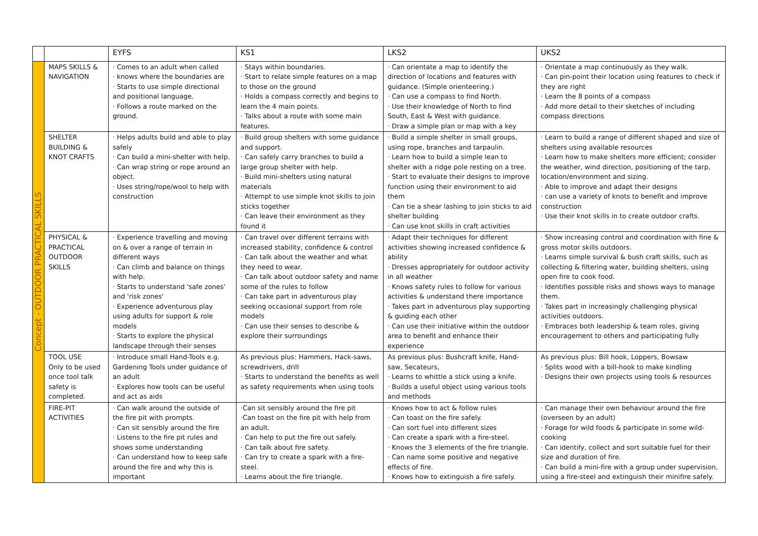| | | EYFS | KS1 | LKS2 | UKS2 |
| --- | --- | --- | --- | --- | --- |
| Concept - OUTDOOR PRACTICAL SKILLS | MAPS SKILLS & NAVIGATION | · Comes to an adult when called · knows where the boundaries are · Starts to use simple directional and positional language. · Follows a route marked on the ground. | · Stays within boundaries. · Start to relate simple features on a map to those on the ground · Holds a compass correctly and begins to learn the 4 main points. · Talks about a route with some main features. | · Can orientate a map to identify the direction of locations and features with guidance. (Simple orienteering.) · Can use a compass to find North. · Use their knowledge of North to find South, East & West with guidance. · Draw a simple plan or map with a key | · Orientate a map continuously as they walk. · Can pin-point their location using features to check if they are right · Learn the 8 points of a compass · Add more detail to their sketches of including compass directions |
| | SHELTER BUILDING & KNOT CRAFTS | · Helps adults build and able to play safely · Can build a mini-shelter with help. · Can wrap string or rope around an object. · Uses string/rope/wool to help with construction | · Build group shelters with some guidance and support. · Can safely carry branches to build a large group shelter with help. · Build mini-shelters using natural materials · Attempt to use simple knot skills to join sticks together · Can leave their environment as they found it | · Build a simple shelter in small groups, using rope, branches and tarpaulin. · Learn how to build a simple lean to shelter with a ridge pole resting on a tree. · Start to evaluate their designs to improve function using their environment to aid them · Can tie a shear lashing to join sticks to aid shelter building · Can use knot skills in craft activities | · Learn to build a range of different shaped and size of shelters using available resources · Learn how to make shelters more efficient; consider the weather, wind direction, positioning of the tarp, location/environment and sizing. · Able to improve and adapt their designs · can use a variety of knots to benefit and improve construction · Use their knot skills in to create outdoor crafts. |
| | PHYSICAL & PRACTICAL OUTDOOR SKILLS | · Experience travelling and moving on & over a range of terrain in different ways · Can climb and balance on things with help. · Starts to understand 'safe zones' and 'risk zones' · Experience adventurous play using adults for support & role models · Starts to explore the physical landscape through their senses | · Can travel over different terrains with increased stability, confidence & control · Can talk about the weather and what they need to wear. · Can talk about outdoor safety and name some of the rules to follow · Can take part in adventurous play seeking occasional support from role models · Can use their senses to describe & explore their surroundings | · Adapt their techniques for different activities showing increased confidence & ability · Dresses appropriately for outdoor activity in all weather · Knows safety rules to follow for various activities & understand there importance · Takes part in adventurous play supporting & guiding each other · Can use their initiative within the outdoor area to benefit and enhance their experience | · Show increasing control and coordination with fine & gross motor skills outdoors. · Learns simple survival & bush craft skills, such as collecting & filtering water, building shelters, using open fire to cook food. · Identifies possible risks and shows ways to manage them. · Takes part in increasingly challenging physical activities outdoors. · Embraces both leadership & team roles, giving encouragement to others and participating fully |
| | TOOL USE Only to be used once tool talk safety is completed. | · Introduce small Hand-Tools e.g. Gardening Tools under guidance of an adult · Explores how tools can be useful and act as aids | As previous plus: Hammers, Hack-saws, screwdrivers, drill · Starts to understand the benefits as well as safety requirements when using tools | As previous plus: Bushcraft knife, Hand-saw, Secateurs, · Learns to whittle a stick using a knife. · Builds a useful object using various tools and methods | As previous plus: Bill hook, Loppers, Bowsaw · Splits wood with a bill-hook to make kindling · Designs their own projects using tools & resources |
| | FIRE-PIT ACTIVITIES | · Can walk around the outside of the fire pit with prompts. · Can sit sensibly around the fire · Listens to the fire pit rules and shows some understanding · Can understand how to keep safe around the fire and why this is important | ·Can sit sensibly around the fire pit ·Can toast on the fire pit with help from an adult. · Can help to put the fire out safely. · Can talk about fire safety. · Can try to create a spark with a fire-steel. · Learns about the fire triangle. | · Knows how to act & follow rules · Can toast on the fire safely. · Can sort fuel into different sizes · Can create a spark with a fire-steel. · Knows the 3 elements of the fire triangle. · Can name some positive and negative effects of fire. · Knows how to extinguish a fire safely. | · Can manage their own behaviour around the fire (overseen by an adult) · Forage for wild foods & participate in some wild-cooking · Can identify, collect and sort suitable fuel for their size and duration of fire. · Can build a mini-fire with a group under supervision, using a fire-steel and extinguish their minifire safely. |